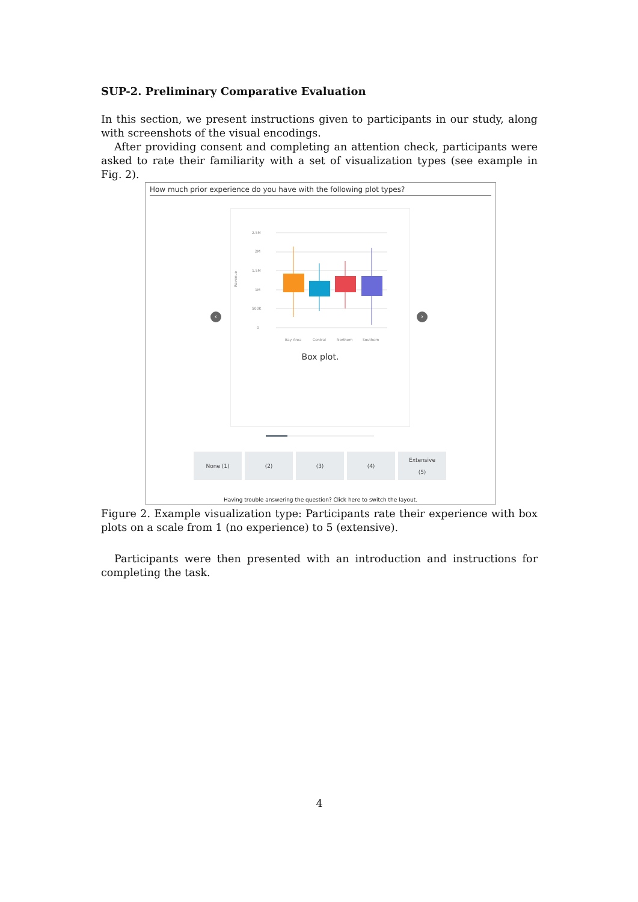SUP-2. Preliminary Comparative Evaluation
In this section, we present instructions given to participants in our study, along with screenshots of the visual encodings.
After providing consent and completing an attention check, participants were asked to rate their familiarity with a set of visualization types (see example in Fig. 2).
How much prior experience do you have with the following plot types?
‹ ›
2.5M
2M
1.5M
1M
500K
0
Revenue
Bay Area
Central
Northern
Southern
Box plot.
None (1) (2) (3) (4) Extensive
(5)
Having trouble answering the question? Click here to switch the layout.
Figure 2. Example visualization type: Participants rate their experience with box plots on a scale from 1 (no experience) to 5 (extensive).
Participants were then presented with an introduction and instructions for completing the task.
4